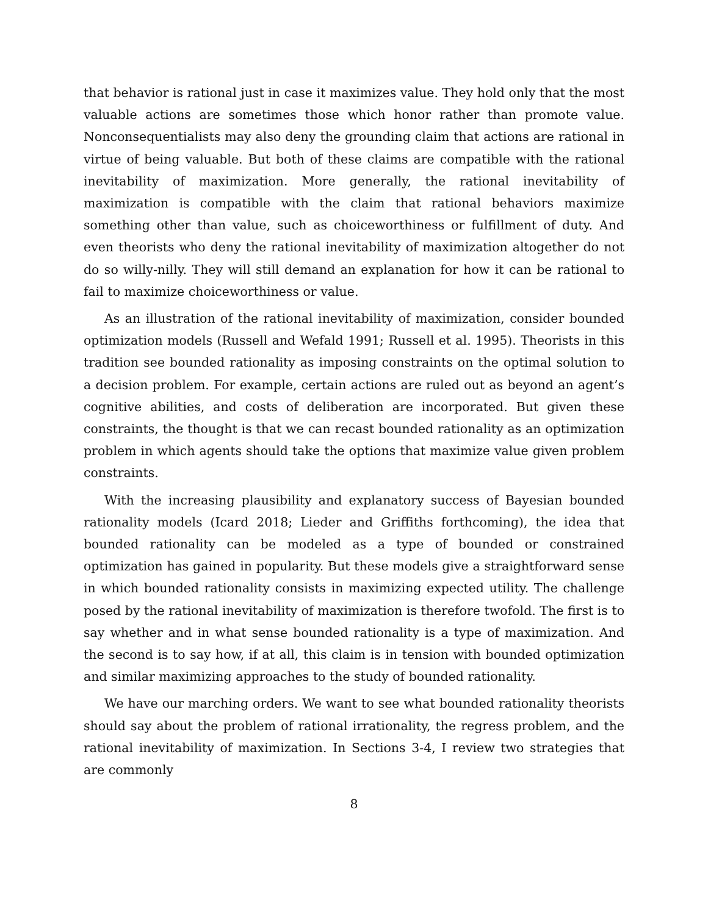that behavior is rational just in case it maximizes value. They hold only that the most valuable actions are sometimes those which honor rather than promote value. Nonconsequentialists may also deny the grounding claim that actions are rational in virtue of being valuable. But both of these claims are compatible with the rational inevitability of maximization. More generally, the rational inevitability of maximization is compatible with the claim that rational behaviors maximize something other than value, such as choiceworthiness or fulfillment of duty. And even theorists who deny the rational inevitability of maximization altogether do not do so willy-nilly. They will still demand an explanation for how it can be rational to fail to maximize choiceworthiness or value.
As an illustration of the rational inevitability of maximization, consider bounded optimization models (Russell and Wefald 1991; Russell et al. 1995). Theorists in this tradition see bounded rationality as imposing constraints on the optimal solution to a decision problem. For example, certain actions are ruled out as beyond an agent’s cognitive abilities, and costs of deliberation are incorporated. But given these constraints, the thought is that we can recast bounded rationality as an optimization problem in which agents should take the options that maximize value given problem constraints.
With the increasing plausibility and explanatory success of Bayesian bounded rationality models (Icard 2018; Lieder and Griffiths forthcoming), the idea that bounded rationality can be modeled as a type of bounded or constrained optimization has gained in popularity. But these models give a straightforward sense in which bounded rationality consists in maximizing expected utility. The challenge posed by the rational inevitability of maximization is therefore twofold. The first is to say whether and in what sense bounded rationality is a type of maximization. And the second is to say how, if at all, this claim is in tension with bounded optimization and similar maximizing approaches to the study of bounded rationality.
We have our marching orders. We want to see what bounded rationality theorists should say about the problem of rational irrationality, the regress problem, and the rational inevitability of maximization. In Sections 3-4, I review two strategies that are commonly
8